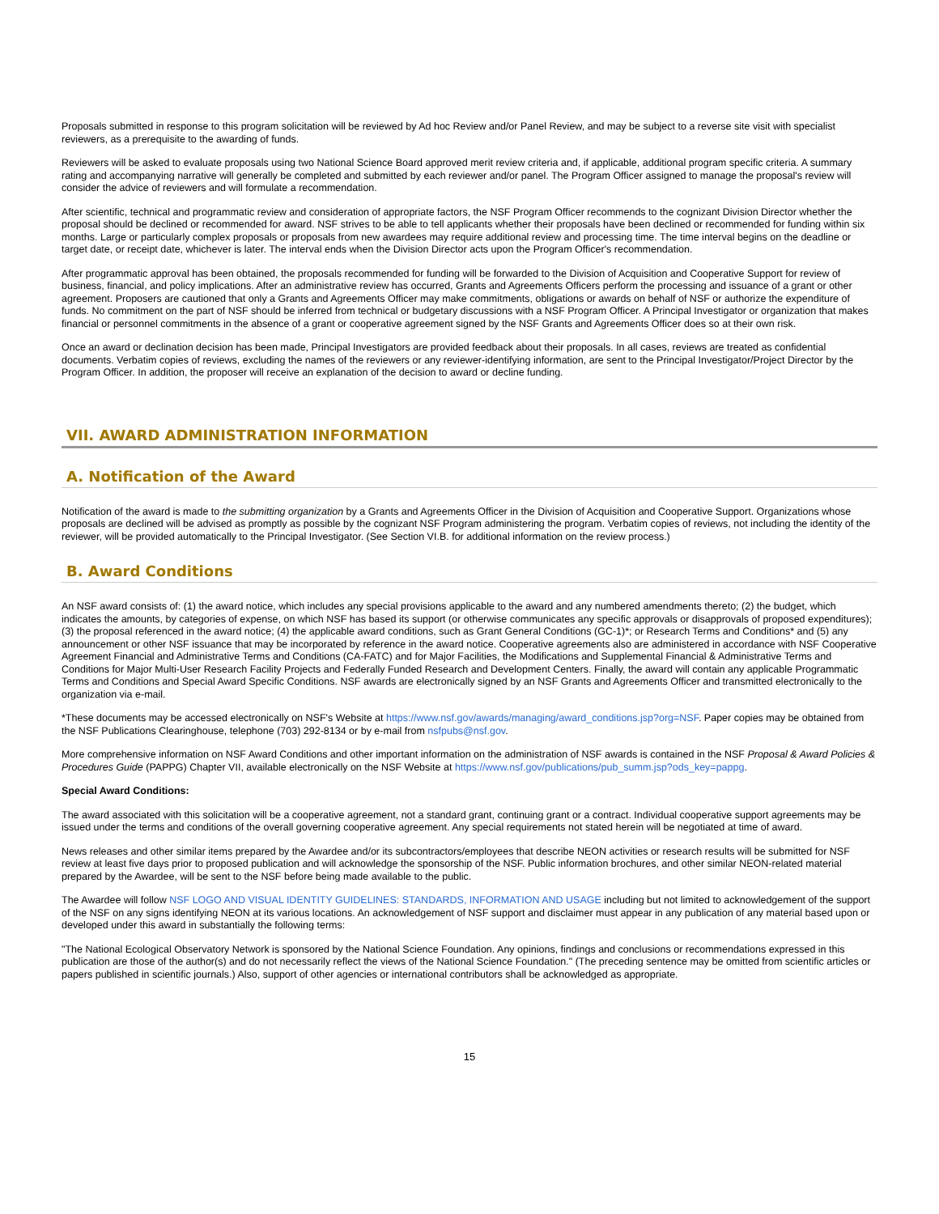Proposals submitted in response to this program solicitation will be reviewed by Ad hoc Review and/or Panel Review, and may be subject to a reverse site visit with specialist reviewers, as a prerequisite to the awarding of funds.
Reviewers will be asked to evaluate proposals using two National Science Board approved merit review criteria and, if applicable, additional program specific criteria. A summary rating and accompanying narrative will generally be completed and submitted by each reviewer and/or panel. The Program Officer assigned to manage the proposal's review will consider the advice of reviewers and will formulate a recommendation.
After scientific, technical and programmatic review and consideration of appropriate factors, the NSF Program Officer recommends to the cognizant Division Director whether the proposal should be declined or recommended for award. NSF strives to be able to tell applicants whether their proposals have been declined or recommended for funding within six months. Large or particularly complex proposals or proposals from new awardees may require additional review and processing time. The time interval begins on the deadline or target date, or receipt date, whichever is later. The interval ends when the Division Director acts upon the Program Officer's recommendation.
After programmatic approval has been obtained, the proposals recommended for funding will be forwarded to the Division of Acquisition and Cooperative Support for review of business, financial, and policy implications. After an administrative review has occurred, Grants and Agreements Officers perform the processing and issuance of a grant or other agreement. Proposers are cautioned that only a Grants and Agreements Officer may make commitments, obligations or awards on behalf of NSF or authorize the expenditure of funds. No commitment on the part of NSF should be inferred from technical or budgetary discussions with a NSF Program Officer. A Principal Investigator or organization that makes financial or personnel commitments in the absence of a grant or cooperative agreement signed by the NSF Grants and Agreements Officer does so at their own risk.
Once an award or declination decision has been made, Principal Investigators are provided feedback about their proposals. In all cases, reviews are treated as confidential documents. Verbatim copies of reviews, excluding the names of the reviewers or any reviewer-identifying information, are sent to the Principal Investigator/Project Director by the Program Officer. In addition, the proposer will receive an explanation of the decision to award or decline funding.
VII. AWARD ADMINISTRATION INFORMATION
A. Notification of the Award
Notification of the award is made to the submitting organization by a Grants and Agreements Officer in the Division of Acquisition and Cooperative Support. Organizations whose proposals are declined will be advised as promptly as possible by the cognizant NSF Program administering the program. Verbatim copies of reviews, not including the identity of the reviewer, will be provided automatically to the Principal Investigator. (See Section VI.B. for additional information on the review process.)
B. Award Conditions
An NSF award consists of: (1) the award notice, which includes any special provisions applicable to the award and any numbered amendments thereto; (2) the budget, which indicates the amounts, by categories of expense, on which NSF has based its support (or otherwise communicates any specific approvals or disapprovals of proposed expenditures); (3) the proposal referenced in the award notice; (4) the applicable award conditions, such as Grant General Conditions (GC-1)*; or Research Terms and Conditions* and (5) any announcement or other NSF issuance that may be incorporated by reference in the award notice. Cooperative agreements also are administered in accordance with NSF Cooperative Agreement Financial and Administrative Terms and Conditions (CA-FATC) and for Major Facilities, the Modifications and Supplemental Financial & Administrative Terms and Conditions for Major Multi-User Research Facility Projects and Federally Funded Research and Development Centers. Finally, the award will contain any applicable Programmatic Terms and Conditions and Special Award Specific Conditions. NSF awards are electronically signed by an NSF Grants and Agreements Officer and transmitted electronically to the organization via e-mail.
*These documents may be accessed electronically on NSF's Website at https://www.nsf.gov/awards/managing/award_conditions.jsp?org=NSF. Paper copies may be obtained from the NSF Publications Clearinghouse, telephone (703) 292-8134 or by e-mail from nsfpubs@nsf.gov.
More comprehensive information on NSF Award Conditions and other important information on the administration of NSF awards is contained in the NSF Proposal & Award Policies & Procedures Guide (PAPPG) Chapter VII, available electronically on the NSF Website at https://www.nsf.gov/publications/pub_summ.jsp?ods_key=pappg.
Special Award Conditions:
The award associated with this solicitation will be a cooperative agreement, not a standard grant, continuing grant or a contract. Individual cooperative support agreements may be issued under the terms and conditions of the overall governing cooperative agreement. Any special requirements not stated herein will be negotiated at time of award.
News releases and other similar items prepared by the Awardee and/or its subcontractors/employees that describe NEON activities or research results will be submitted for NSF review at least five days prior to proposed publication and will acknowledge the sponsorship of the NSF. Public information brochures, and other similar NEON-related material prepared by the Awardee, will be sent to the NSF before being made available to the public.
The Awardee will follow NSF LOGO AND VISUAL IDENTITY GUIDELINES: STANDARDS, INFORMATION AND USAGE including but not limited to acknowledgement of the support of the NSF on any signs identifying NEON at its various locations. An acknowledgement of NSF support and disclaimer must appear in any publication of any material based upon or developed under this award in substantially the following terms:
"The National Ecological Observatory Network is sponsored by the National Science Foundation. Any opinions, findings and conclusions or recommendations expressed in this publication are those of the author(s) and do not necessarily reflect the views of the National Science Foundation." (The preceding sentence may be omitted from scientific articles or papers published in scientific journals.) Also, support of other agencies or international contributors shall be acknowledged as appropriate.
15